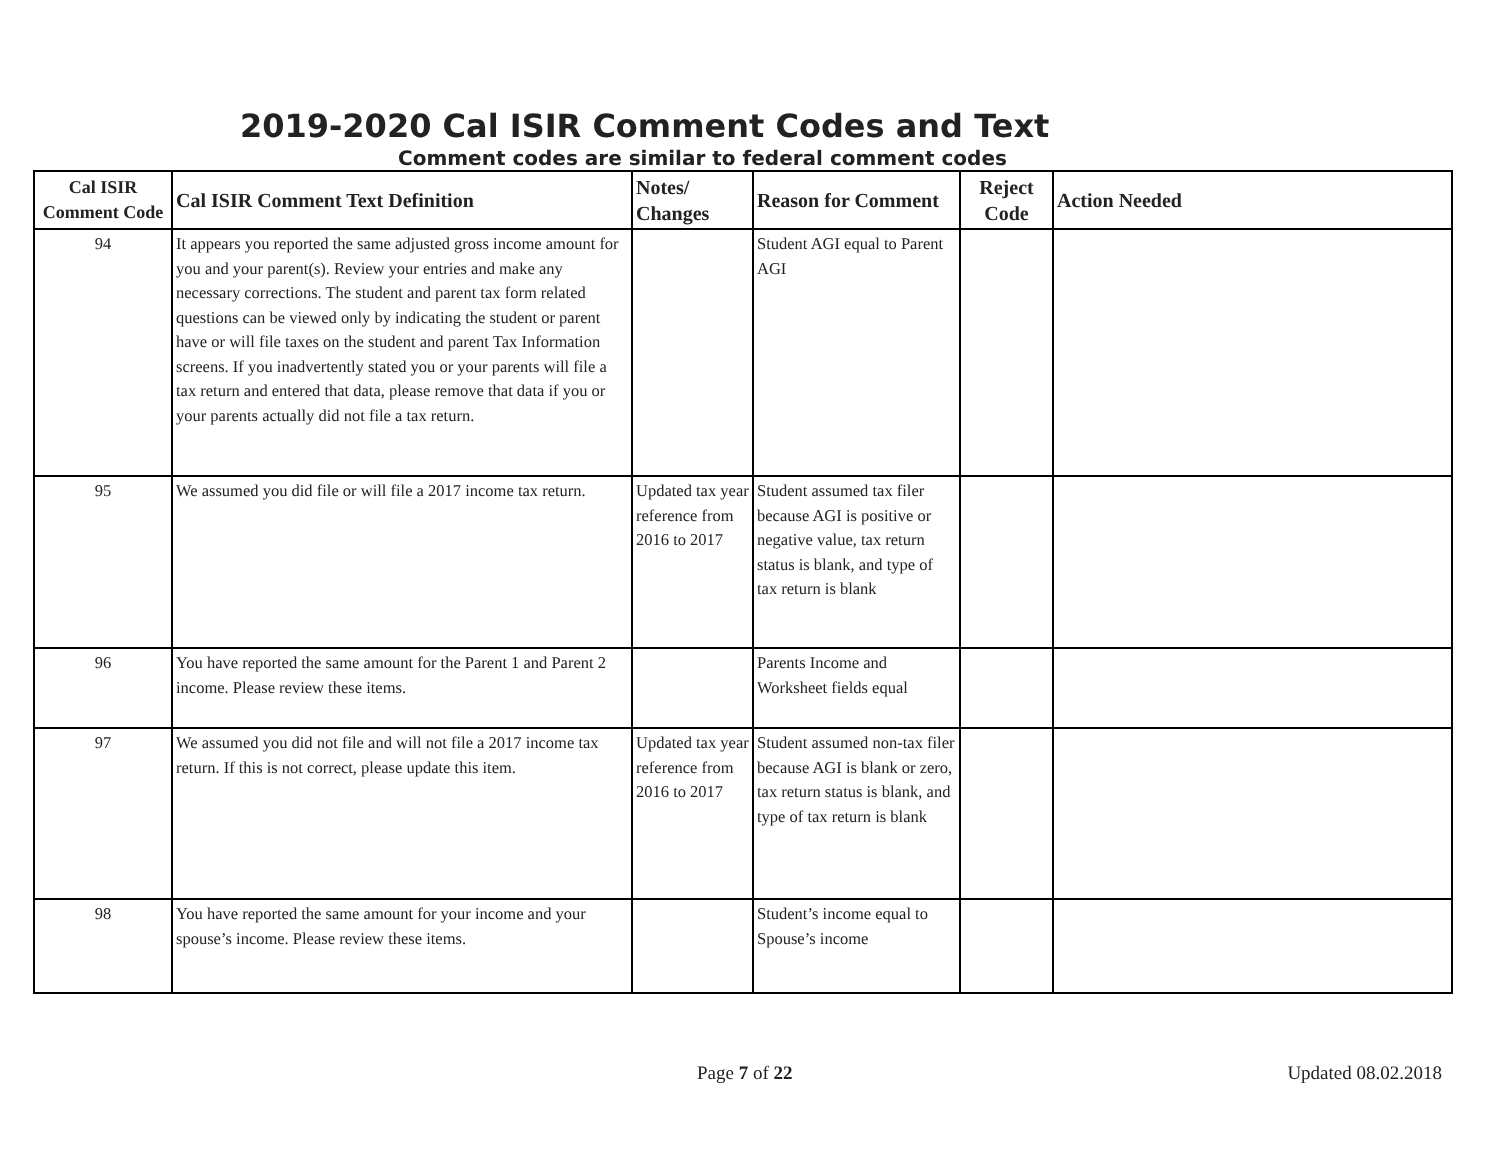2019-2020 Cal ISIR Comment Codes and Text
Comment codes are similar to federal comment codes
| Cal ISIR Comment Code | Cal ISIR Comment Text Definition | Notes/ Changes | Reason for Comment | Reject Code | Action Needed |
| --- | --- | --- | --- | --- | --- |
| 94 | It appears you reported the same adjusted gross income amount for you and your parent(s). Review your entries and make any necessary corrections. The student and parent tax form related questions can be viewed only by indicating the student or parent have or will file taxes on the student and parent Tax Information screens. If you inadvertently stated you or your parents will file a tax return and entered that data, please remove that data if you or your parents actually did not file a tax return. | | Student AGI equal to Parent AGI | | |
| 95 | We assumed you did file or will file a 2017 income tax return. | Updated tax year reference from 2016 to 2017 | Student assumed tax filer because AGI is positive or negative value, tax return status is blank, and type of tax return is blank | | |
| 96 | You have reported the same amount for the Parent 1 and Parent 2 income. Please review these items. | | Parents Income and Worksheet fields equal | | |
| 97 | We assumed you did not file and will not file a 2017 income tax return. If this is not correct, please update this item. | Updated tax year reference from 2016 to 2017 | Student assumed non-tax filer because AGI is blank or zero, tax return status is blank, and type of tax return is blank | | |
| 98 | You have reported the same amount for your income and your spouse’s income. Please review these items. | | Student’s income equal to Spouse’s income | | |
Page 7 of 22 Updated 08.02.2018